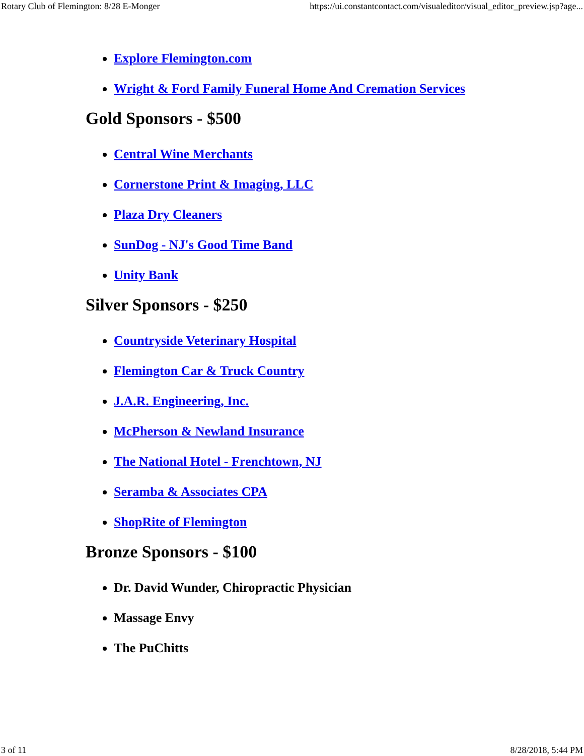Rotary Club of Flemington: 8/28 E-Monger https://ui.constantcontact.com/visualeditor/visual_editor_preview.jsp?age...
Explore Flemington.com
Wright & Ford Family Funeral Home And Cremation Services
Gold Sponsors - $500
Central Wine Merchants
Cornerstone Print & Imaging, LLC
Plaza Dry Cleaners
SunDog - NJ's Good Time Band
Unity Bank
Silver Sponsors - $250
Countryside Veterinary Hospital
Flemington Car & Truck Country
J.A.R. Engineering, Inc.
McPherson & Newland Insurance
The National Hotel - Frenchtown, NJ
Seramba & Associates CPA
ShopRite of Flemington
Bronze Sponsors - $100
Dr. David Wunder, Chiropractic Physician
Massage Envy
The PuChitts
3 of 11 8/28/2018, 5:44 PM